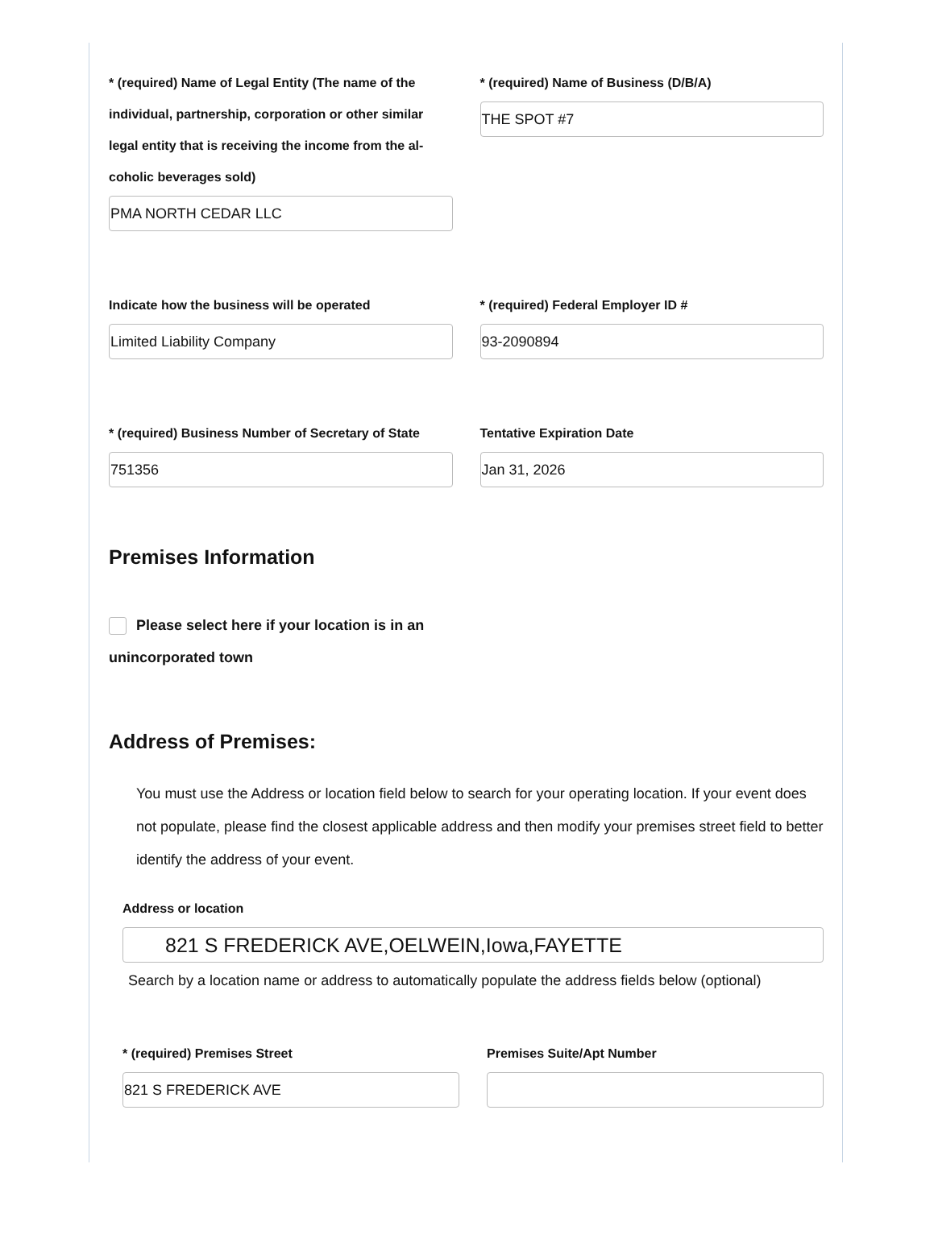* (required) Name of Legal Entity (The name of the individual, partnership, corporation or other similar legal entity that is receiving the income from the al-coholic beverages sold)
PMA NORTH CEDAR LLC
* (required) Name of Business (D/B/A)
THE SPOT #7
Indicate how the business will be operated
Limited Liability Company
* (required) Federal Employer ID #
93-2090894
* (required) Business Number of Secretary of State
751356
Tentative Expiration Date
Jan 31, 2026
Premises Information
Please select here if your location is in an unincorporated town
Address of Premises:
You must use the Address or location field below to search for your operating location. If your event does not populate, please find the closest applicable address and then modify your premises street field to better identify the address of your event.
Address or location
821 S FREDERICK AVE,OELWEIN,Iowa,FAYETTE
Search by a location name or address to automatically populate the address fields below (optional)
* (required) Premises Street
821 S FREDERICK AVE
Premises Suite/Apt Number